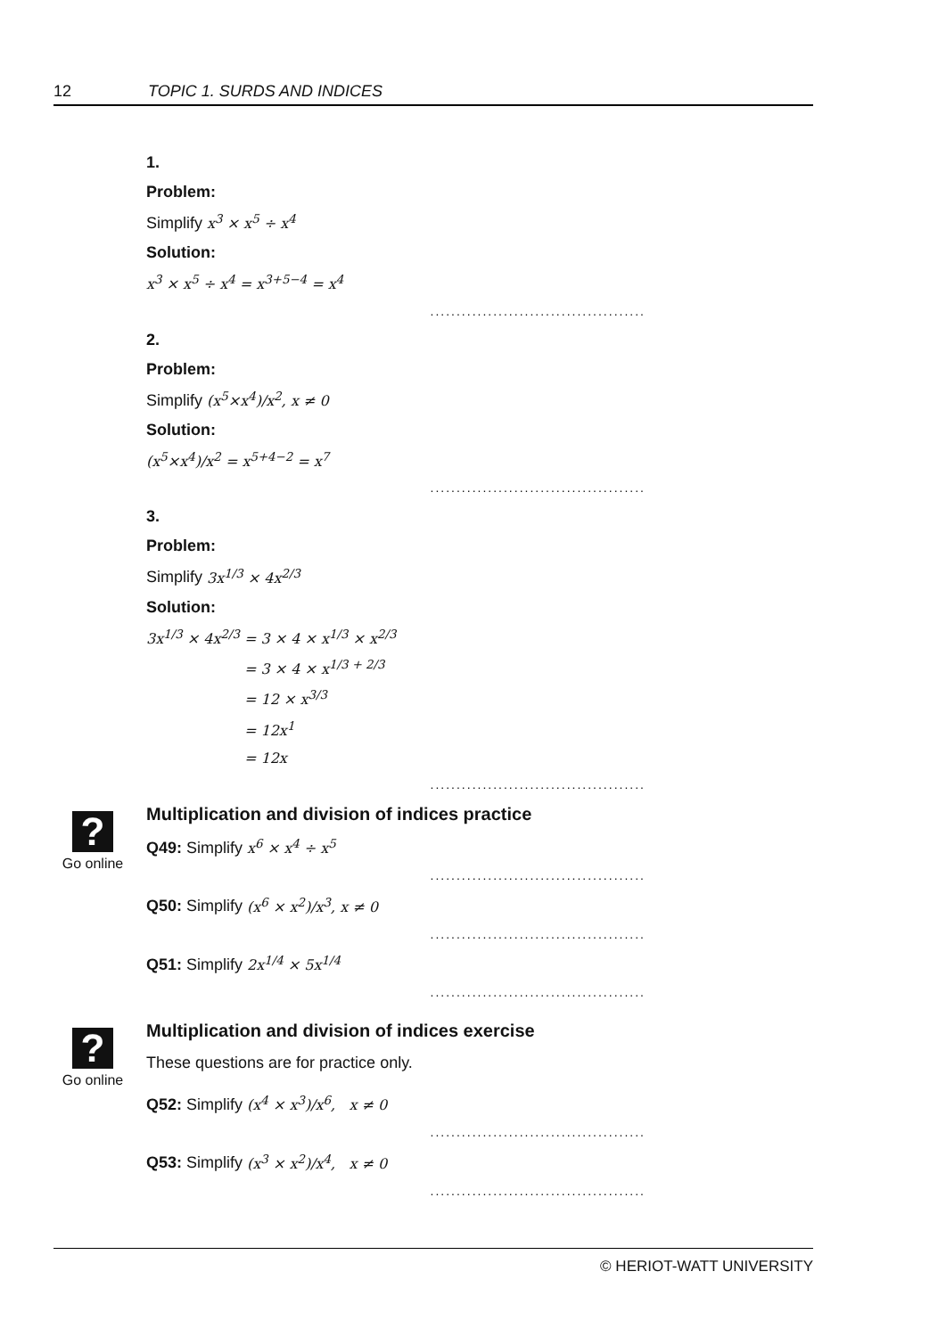12 TOPIC 1. SURDS AND INDICES
1.
Problem:
Simplify x<sup>3</sup> × x<sup>5</sup> ÷ x<sup>4</sup>
Solution:
x<sup>3</sup> × x<sup>5</sup> ÷ x<sup>4</sup> = x<sup>3+5−4</sup> = x<sup>4</sup>
.........................................
2.
Problem:
Simplify (x<sup>5</sup>×x<sup>4</sup>)/x<sup>2</sup>, x ≠ 0
Solution:
(x<sup>5</sup>×x<sup>4</sup>)/x<sup>2</sup> = x<sup>5+4−2</sup> = x<sup>7</sup>
.........................................
3.
Problem:
Simplify 3x<sup>1/3</sup> × 4x<sup>2/3</sup>
Solution:
3x<sup>1/3</sup> × 4x<sup>2/3</sup> = 3 × 4 × x<sup>1/3</sup> × x<sup>2/3</sup>
= 3 × 4 × x<sup>1/3 + 2/3</sup>
= 12 × x<sup>3/3</sup>
= 12x<sup>1</sup>
= 12x
.........................................
?
Go online
Multiplication and division of indices practice
Q49: Simplify x<sup>6</sup> × x<sup>4</sup> ÷ x<sup>5</sup>
.........................................
Q50: Simplify (x<sup>6</sup> × x<sup>2</sup>)/x<sup>3</sup>, x ≠ 0
.........................................
Q51: Simplify 2x<sup>1/4</sup> × 5x<sup>1/4</sup>
.........................................
?
Go online
Multiplication and division of indices exercise
These questions are for practice only.
Q52: Simplify (x<sup>4</sup> × x<sup>3</sup>)/x<sup>6</sup>, x ≠ 0
.........................................
Q53: Simplify (x<sup>3</sup> × x<sup>2</sup>)/x<sup>4</sup>, x ≠ 0
.........................................
© HERIOT-WATT UNIVERSITY